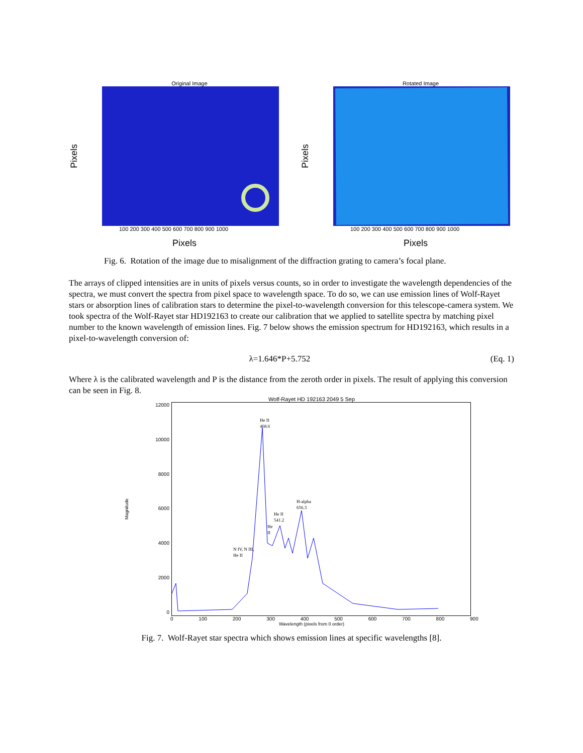Original Image
Pixels
100 200 300 400 500 600 700 800 900 1000
Pixels
Rotated Image
Pixels
100 200 300 400 500 600 700 800 900 1000
Pixels
Fig. 6. Rotation of the image due to misalignment of the diffraction grating to camera’s focal plane.
The arrays of clipped intensities are in units of pixels versus counts, so in order to investigate the wavelength dependencies of the spectra, we must convert the spectra from pixel space to wavelength space. To do so, we can use emission lines of Wolf-Rayet stars or absorption lines of calibration stars to determine the pixel-to-wavelength conversion for this telescope-camera system. We took spectra of the Wolf-Rayet star HD192163 to create our calibration that we applied to satellite spectra by matching pixel number to the known wavelength of emission lines. Fig. 7 below shows the emission spectrum for HD192163, which results in a pixel-to-wavelength conversion of:
λ=1.646*P+5.752 (Eq. 1)
Where λ is the calibrated wavelength and P is the distance from the zeroth order in pixels. The result of applying this conversion can be seen in Fig. 8.
Wolf-Rayet HD 192163 2049 5 Sep
Magnitude
12000
10000
8000
6000
4000
2000
0
He II
468.6
H-alpha
656.3
He II
541.2
He
II
N IV, N III,
He II
0 100 200 300 400 500 600 700 800 900
Wavelength (pixels from 0 order)
Fig. 7. Wolf-Rayet star spectra which shows emission lines at specific wavelengths [8].